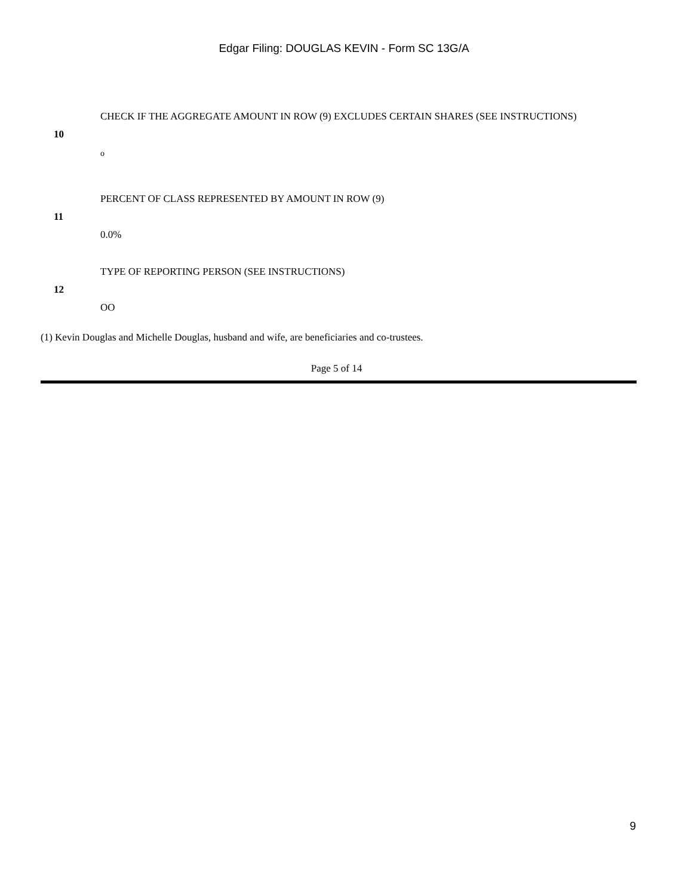Edgar Filing: DOUGLAS KEVIN - Form SC 13G/A
| 10 | CHECK IF THE AGGREGATE AMOUNT IN ROW (9) EXCLUDES CERTAIN SHARES (SEE INSTRUCTIONS) o |
| 11 | PERCENT OF CLASS REPRESENTED BY AMOUNT IN ROW (9) 0.0% |
| 12 | TYPE OF REPORTING PERSON (SEE INSTRUCTIONS) OO |
(1) Kevin Douglas and Michelle Douglas, husband and wife, are beneficiaries and co-trustees.
Page 5 of 14
9